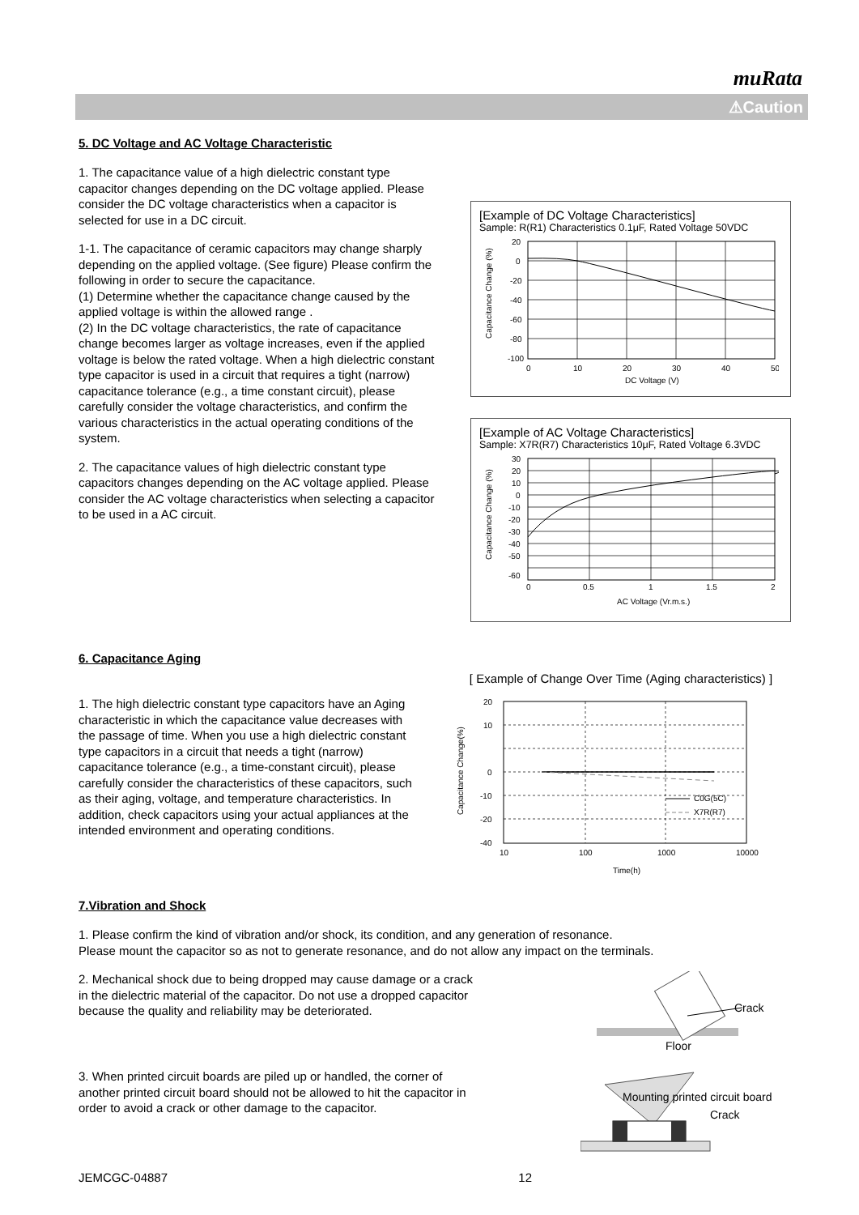muRata
⚠Caution
5. DC Voltage and AC Voltage Characteristic
1. The capacitance value of a high dielectric constant type capacitor changes depending on the DC voltage applied. Please consider the DC voltage characteristics when a capacitor is selected for use in a DC circuit.
1-1. The capacitance of ceramic capacitors may change sharply depending on the applied voltage. (See figure) Please confirm the following in order to secure the capacitance.
(1) Determine whether the capacitance change caused by the applied voltage is within the allowed range .
(2) In the DC voltage characteristics, the rate of capacitance change becomes larger as voltage increases, even if the applied voltage is below the rated voltage. When a high dielectric constant type capacitor is used in a circuit that requires a tight (narrow) capacitance tolerance (e.g., a time constant circuit), please carefully consider the voltage characteristics, and confirm the various characteristics in the actual operating conditions of the system.
2. The capacitance values of high dielectric constant type capacitors changes depending on the AC voltage applied. Please consider the AC voltage characteristics when selecting a capacitor to be used in a AC circuit.
[Example of DC Voltage Characteristics]
Sample: R(R1) Characteristics 0.1μF, Rated Voltage 50VDC
20
0
-20
-40
-60
-80
-100
0
10
20
30
40
50
DC Voltage (V)
Capacitance Change (%)
[Example of AC Voltage Characteristics]
Sample: X7R(R7) Characteristics 10μF, Rated Voltage 6.3VDC
30
20
10
0
-10
-20
-30
-40
-50
-60
0
0.5
1
1.5
2
AC Voltage (Vr.m.s.)
Capacitance Change (%)
6. Capacitance Aging
1. The high dielectric constant type capacitors have an Aging characteristic in which the capacitance value decreases with the passage of time. When you use a high dielectric constant type capacitors in a circuit that needs a tight (narrow) capacitance tolerance (e.g., a time-constant circuit), please carefully consider the characteristics of these capacitors, such as their aging, voltage, and temperature characteristics. In addition, check capacitors using your actual appliances at the intended environment and operating conditions.
[ Example of Change Over Time (Aging characteristics) ]
C0G(5C)
X7R(R7)
20
10
0
-10
-20
-40
10
100
1000
10000
Time(h)
Capacitance Change(%)
7.Vibration and Shock
1. Please confirm the kind of vibration and/or shock, its condition, and any generation of resonance.
Please mount the capacitor so as not to generate resonance, and do not allow any impact on the terminals.
2. Mechanical shock due to being dropped may cause damage or a crack in the dielectric material of the capacitor. Do not use a dropped capacitor because the quality and reliability may be deteriorated.
Crack
Floor
3. When printed circuit boards are piled up or handled, the corner of another printed circuit board should not be allowed to hit the capacitor in order to avoid a crack or other damage to the capacitor.
Mounting printed circuit board
Crack
JEMCGC-04887 12